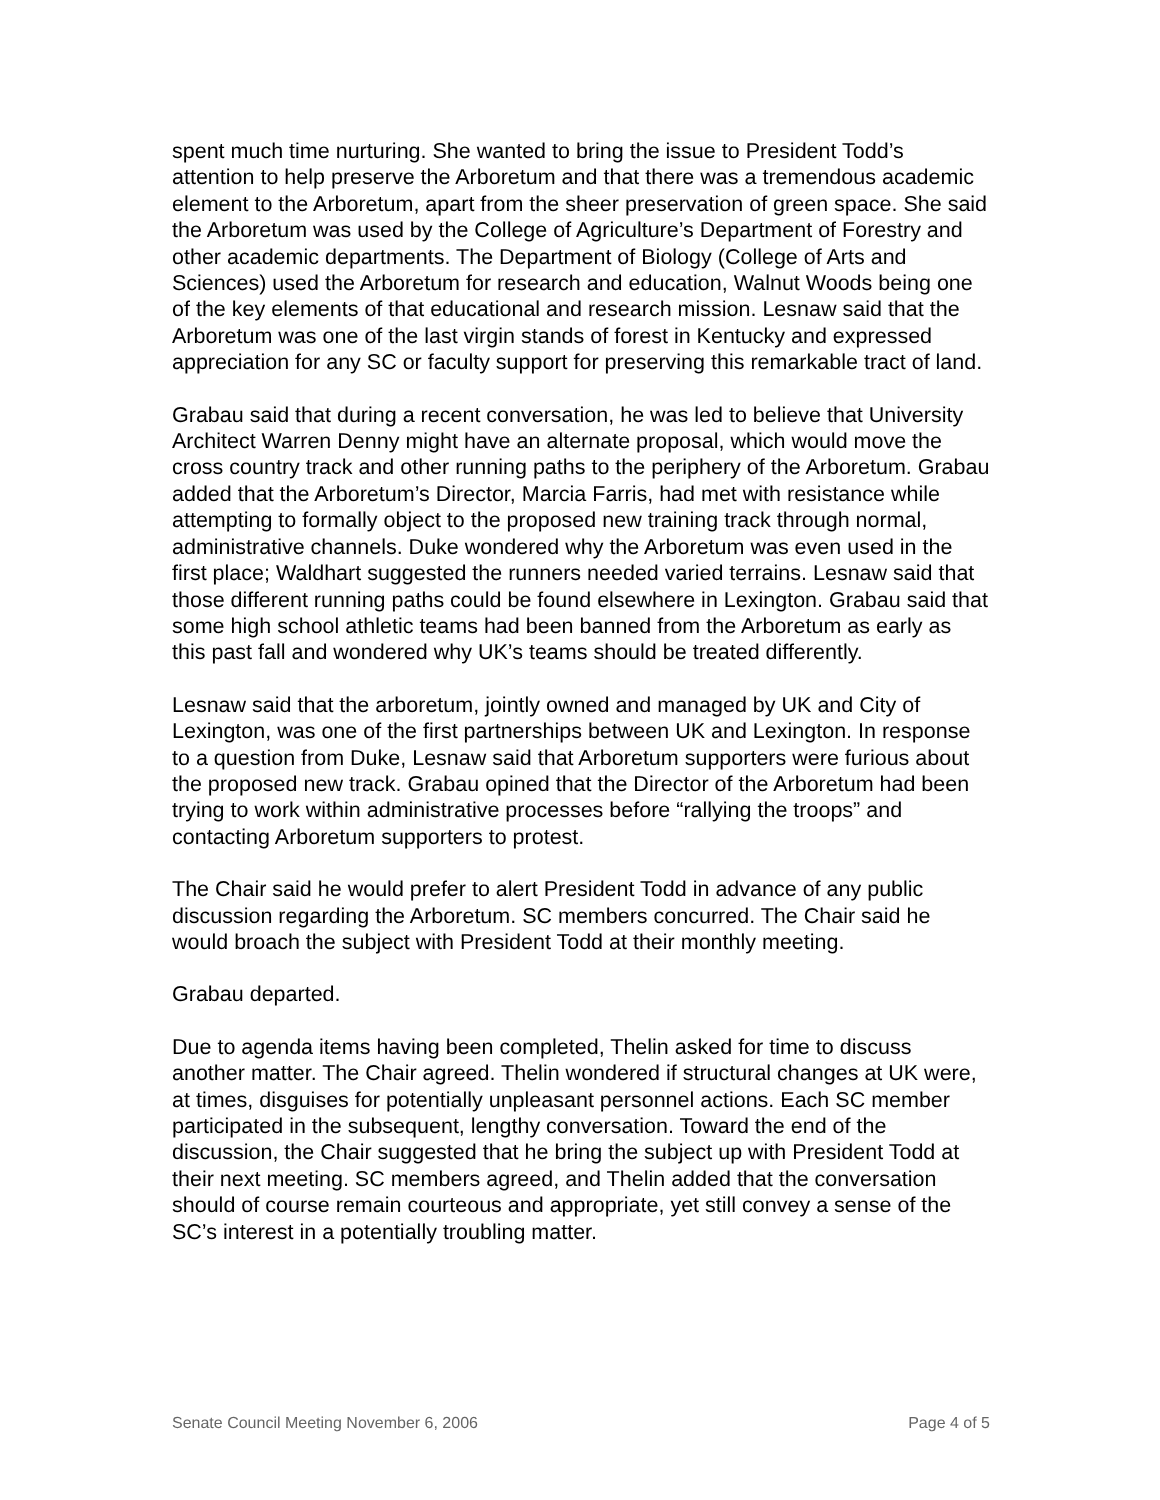spent much time nurturing. She wanted to bring the issue to President Todd’s attention to help preserve the Arboretum and that there was a tremendous academic element to the Arboretum, apart from the sheer preservation of green space. She said the Arboretum was used by the College of Agriculture’s Department of Forestry and other academic departments. The Department of Biology (College of Arts and Sciences) used the Arboretum for research and education, Walnut Woods being one of the key elements of that educational and research mission. Lesnaw said that the Arboretum was one of the last virgin stands of forest in Kentucky and expressed appreciation for any SC or faculty support for preserving this remarkable tract of land.
Grabau said that during a recent conversation, he was led to believe that University Architect Warren Denny might have an alternate proposal, which would move the cross country track and other running paths to the periphery of the Arboretum. Grabau added that the Arboretum’s Director, Marcia Farris, had met with resistance while attempting to formally object to the proposed new training track through normal, administrative channels. Duke wondered why the Arboretum was even used in the first place; Waldhart suggested the runners needed varied terrains. Lesnaw said that those different running paths could be found elsewhere in Lexington. Grabau said that some high school athletic teams had been banned from the Arboretum as early as this past fall and wondered why UK’s teams should be treated differently.
Lesnaw said that the arboretum, jointly owned and managed by UK and City of Lexington, was one of the first partnerships between UK and Lexington. In response to a question from Duke, Lesnaw said that Arboretum supporters were furious about the proposed new track. Grabau opined that the Director of the Arboretum had been trying to work within administrative processes before “rallying the troops” and contacting Arboretum supporters to protest.
The Chair said he would prefer to alert President Todd in advance of any public discussion regarding the Arboretum. SC members concurred. The Chair said he would broach the subject with President Todd at their monthly meeting.
Grabau departed.
Due to agenda items having been completed, Thelin asked for time to discuss another matter. The Chair agreed. Thelin wondered if structural changes at UK were, at times, disguises for potentially unpleasant personnel actions. Each SC member participated in the subsequent, lengthy conversation. Toward the end of the discussion, the Chair suggested that he bring the subject up with President Todd at their next meeting. SC members agreed, and Thelin added that the conversation should of course remain courteous and appropriate, yet still convey a sense of the SC’s interest in a potentially troubling matter.
Senate Council Meeting November 6, 2006 Page 4 of 5